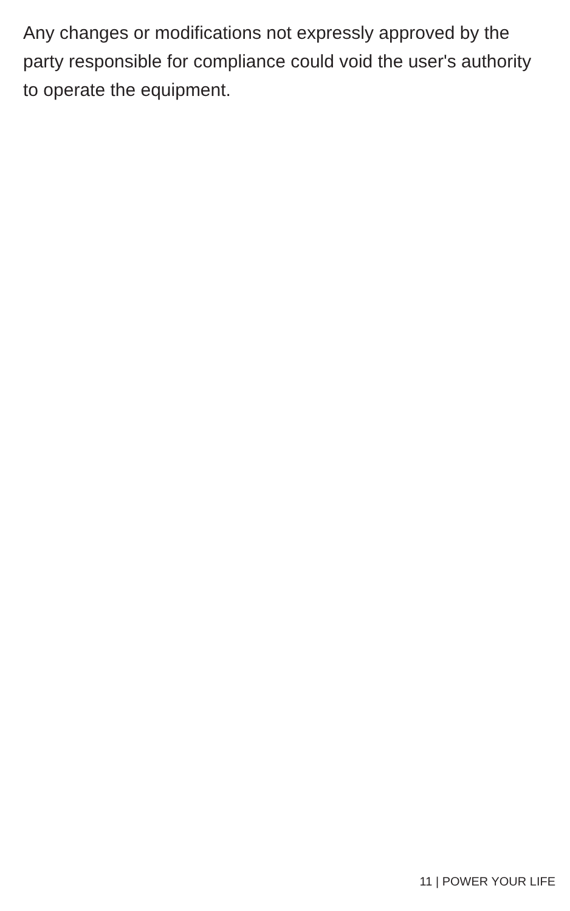Any changes or modifications not expressly approved by the party responsible for compliance could void the user's authority to operate the equipment.
11 | POWER YOUR LIFE